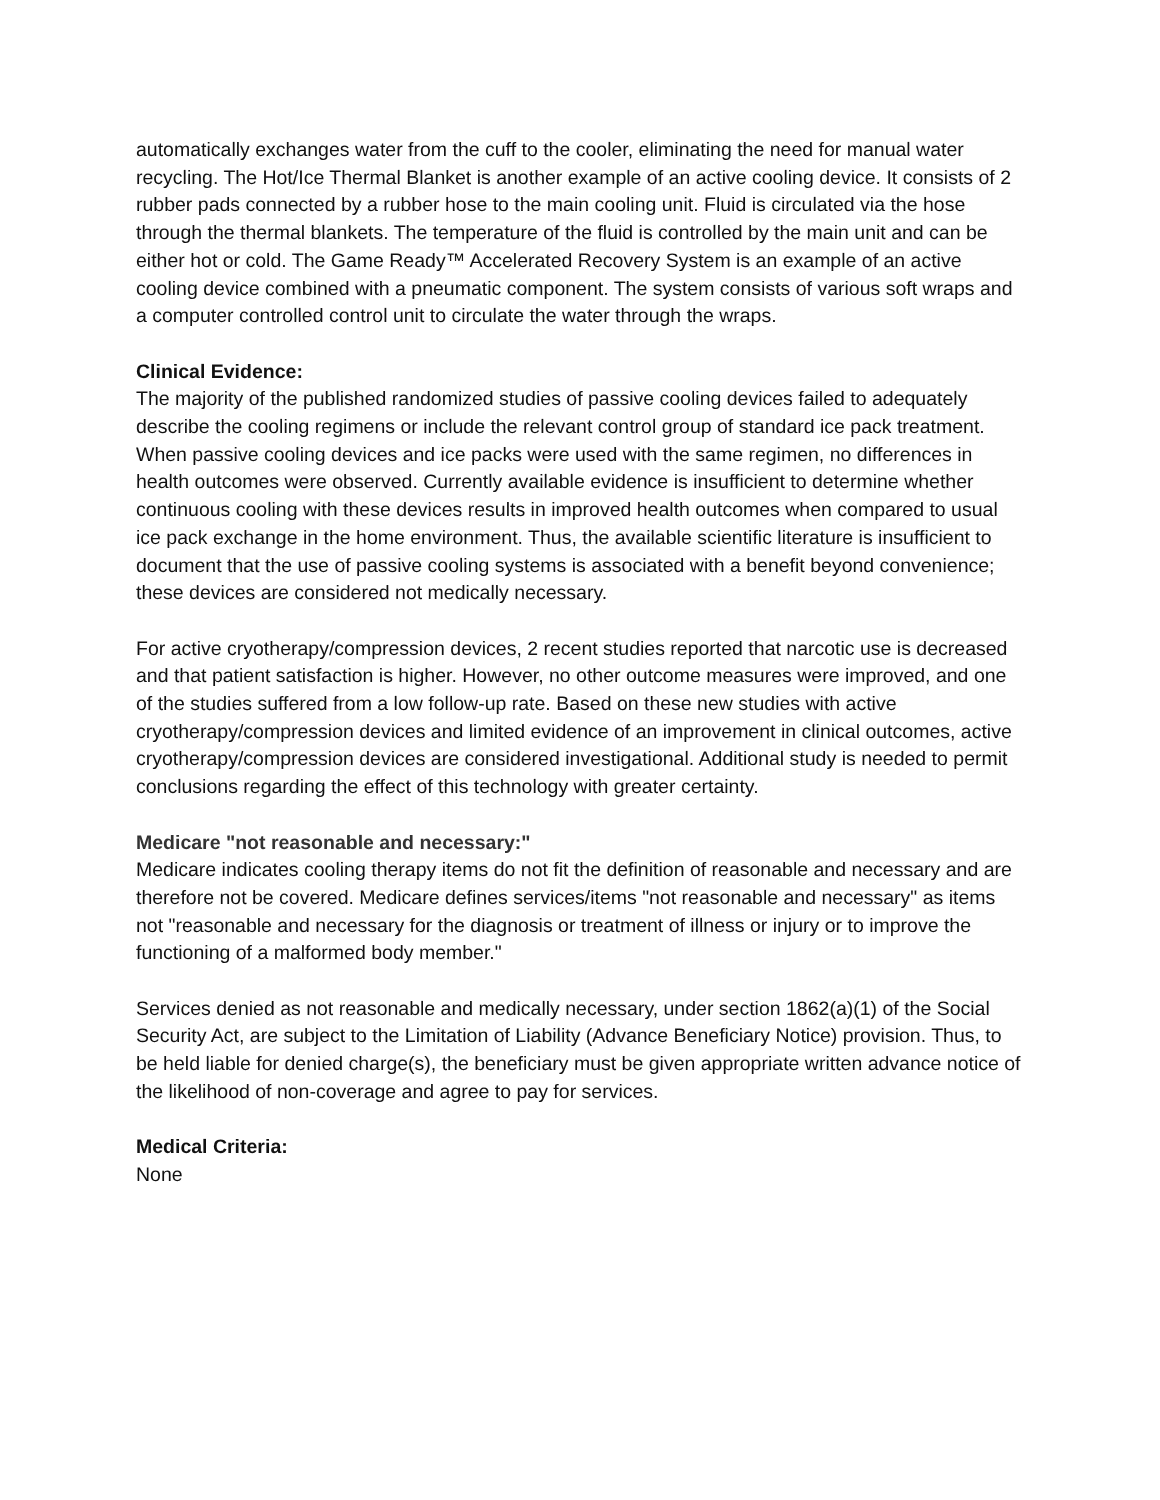automatically exchanges water from the cuff to the cooler, eliminating the need for manual water recycling. The Hot/Ice Thermal Blanket is another example of an active cooling device. It consists of 2 rubber pads connected by a rubber hose to the main cooling unit. Fluid is circulated via the hose through the thermal blankets. The temperature of the fluid is controlled by the main unit and can be either hot or cold. The Game Ready™ Accelerated Recovery System is an example of an active cooling device combined with a pneumatic component. The system consists of various soft wraps and a computer controlled control unit to circulate the water through the wraps.
Clinical Evidence:
The majority of the published randomized studies of passive cooling devices failed to adequately describe the cooling regimens or include the relevant control group of standard ice pack treatment. When passive cooling devices and ice packs were used with the same regimen, no differences in health outcomes were observed. Currently available evidence is insufficient to determine whether continuous cooling with these devices results in improved health outcomes when compared to usual ice pack exchange in the home environment. Thus, the available scientific literature is insufficient to document that the use of passive cooling systems is associated with a benefit beyond convenience; these devices are considered not medically necessary.
For active cryotherapy/compression devices, 2 recent studies reported that narcotic use is decreased and that patient satisfaction is higher. However, no other outcome measures were improved, and one of the studies suffered from a low follow-up rate. Based on these new studies with active cryotherapy/compression devices and limited evidence of an improvement in clinical outcomes, active cryotherapy/compression devices are considered investigational. Additional study is needed to permit conclusions regarding the effect of this technology with greater certainty.
Medicare "not reasonable and necessary:"
Medicare indicates cooling therapy items do not fit the definition of reasonable and necessary and are therefore not be covered. Medicare defines services/items "not reasonable and necessary" as items not "reasonable and necessary for the diagnosis or treatment of illness or injury or to improve the functioning of a malformed body member."
Services denied as not reasonable and medically necessary, under section 1862(a)(1) of the Social Security Act, are subject to the Limitation of Liability (Advance Beneficiary Notice) provision. Thus, to be held liable for denied charge(s), the beneficiary must be given appropriate written advance notice of the likelihood of non-coverage and agree to pay for services.
Medical Criteria:
None